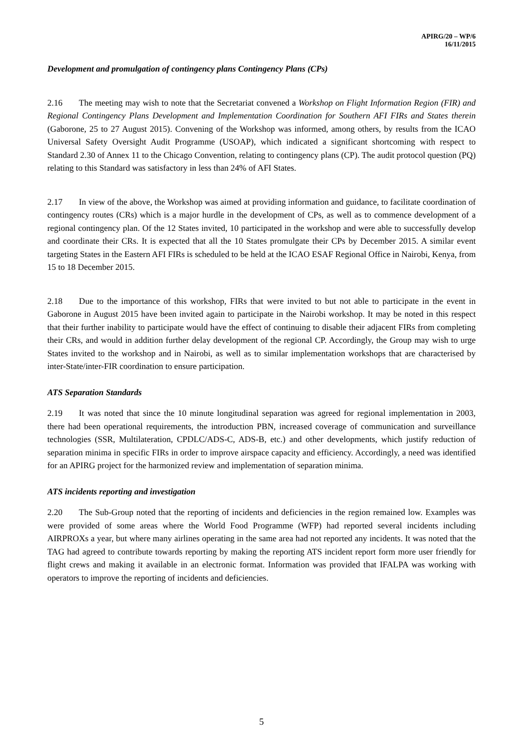APIRG/20 – WP/6
16/11/2015
Development and promulgation of contingency plans Contingency Plans (CPs)
2.16 The meeting may wish to note that the Secretariat convened a Workshop on Flight Information Region (FIR) and Regional Contingency Plans Development and Implementation Coordination for Southern AFI FIRs and States therein (Gaborone, 25 to 27 August 2015). Convening of the Workshop was informed, among others, by results from the ICAO Universal Safety Oversight Audit Programme (USOAP), which indicated a significant shortcoming with respect to Standard 2.30 of Annex 11 to the Chicago Convention, relating to contingency plans (CP). The audit protocol question (PQ) relating to this Standard was satisfactory in less than 24% of AFI States.
2.17 In view of the above, the Workshop was aimed at providing information and guidance, to facilitate coordination of contingency routes (CRs) which is a major hurdle in the development of CPs, as well as to commence development of a regional contingency plan. Of the 12 States invited, 10 participated in the workshop and were able to successfully develop and coordinate their CRs. It is expected that all the 10 States promulgate their CPs by December 2015. A similar event targeting States in the Eastern AFI FIRs is scheduled to be held at the ICAO ESAF Regional Office in Nairobi, Kenya, from 15 to 18 December 2015.
2.18 Due to the importance of this workshop, FIRs that were invited to but not able to participate in the event in Gaborone in August 2015 have been invited again to participate in the Nairobi workshop. It may be noted in this respect that their further inability to participate would have the effect of continuing to disable their adjacent FIRs from completing their CRs, and would in addition further delay development of the regional CP. Accordingly, the Group may wish to urge States invited to the workshop and in Nairobi, as well as to similar implementation workshops that are characterised by inter-State/inter-FIR coordination to ensure participation.
ATS Separation Standards
2.19 It was noted that since the 10 minute longitudinal separation was agreed for regional implementation in 2003, there had been operational requirements, the introduction PBN, increased coverage of communication and surveillance technologies (SSR, Multilateration, CPDLC/ADS-C, ADS-B, etc.) and other developments, which justify reduction of separation minima in specific FIRs in order to improve airspace capacity and efficiency. Accordingly, a need was identified for an APIRG project for the harmonized review and implementation of separation minima.
ATS incidents reporting and investigation
2.20 The Sub-Group noted that the reporting of incidents and deficiencies in the region remained low. Examples was were provided of some areas where the World Food Programme (WFP) had reported several incidents including AIRPROXs a year, but where many airlines operating in the same area had not reported any incidents. It was noted that the TAG had agreed to contribute towards reporting by making the reporting ATS incident report form more user friendly for flight crews and making it available in an electronic format. Information was provided that IFALPA was working with operators to improve the reporting of incidents and deficiencies.
5